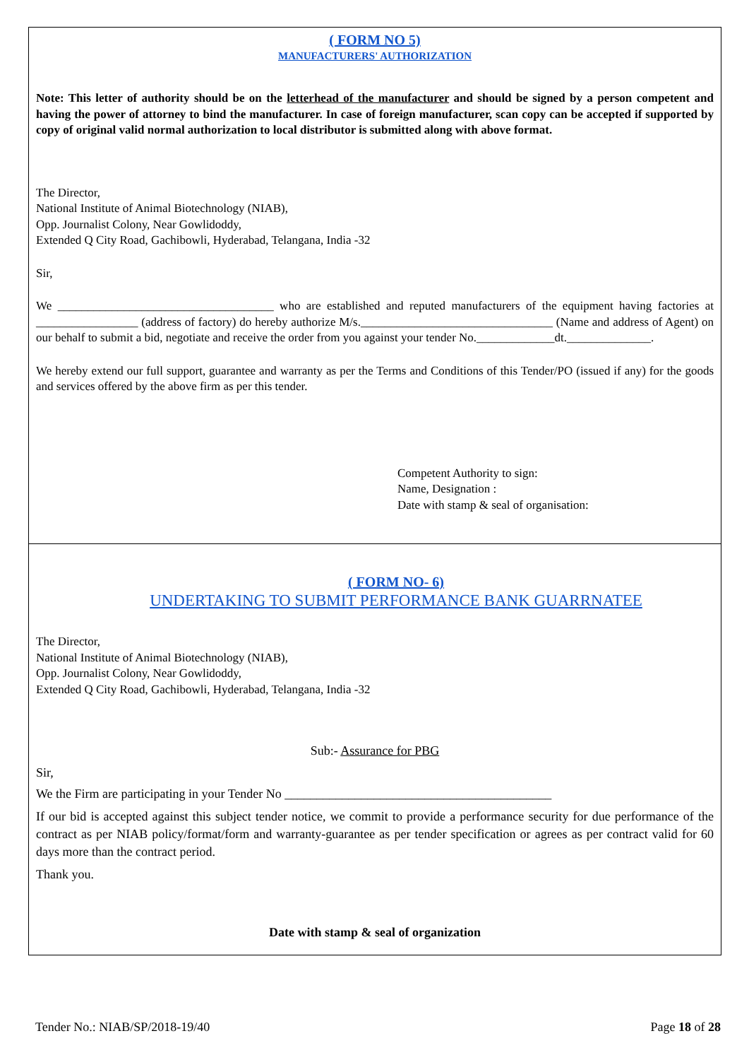( FORM NO 5)
MANUFACTURERS' AUTHORIZATION
Note: This letter of authority should be on the letterhead of the manufacturer and should be signed by a person competent and having the power of attorney to bind the manufacturer. In case of foreign manufacturer, scan copy can be accepted if supported by copy of original valid normal authorization to local distributor is submitted along with above format.
The Director,
National Institute of Animal Biotechnology (NIAB),
Opp. Journalist Colony, Near Gowlidoddy,
Extended Q City Road, Gachibowli, Hyderabad, Telangana, India -32
Sir,
We ____________________________________ who are established and reputed manufacturers of the equipment having factories at _________________ (address of factory) do hereby authorize M/s.________________________________ (Name and address of Agent) on our behalf to submit a bid, negotiate and receive the order from you against your tender No._____________dt.______________.
We hereby extend our full support, guarantee and warranty as per the Terms and Conditions of this Tender/PO (issued if any) for the goods and services offered by the above firm as per this tender.
Competent Authority to sign:
Name, Designation :
Date with stamp & seal of organisation:
( FORM NO- 6)
UNDERTAKING TO SUBMIT PERFORMANCE BANK GUARRNATEE
The Director,
National Institute of Animal Biotechnology (NIAB),
Opp. Journalist Colony, Near Gowlidoddy,
Extended Q City Road, Gachibowli, Hyderabad, Telangana, India -32
Sub:- Assurance for PBG
Sir,
We the Firm are participating in your Tender No __________________________________________
If our bid is accepted against this subject tender notice, we commit to provide a performance security for due performance of the contract as per NIAB policy/format/form and warranty-guarantee as per tender specification or agrees as per contract valid for 60 days more than the contract period.
Thank you.
Date with stamp & seal of organization
Tender No.: NIAB/SP/2018-19/40 Page 18 of 28